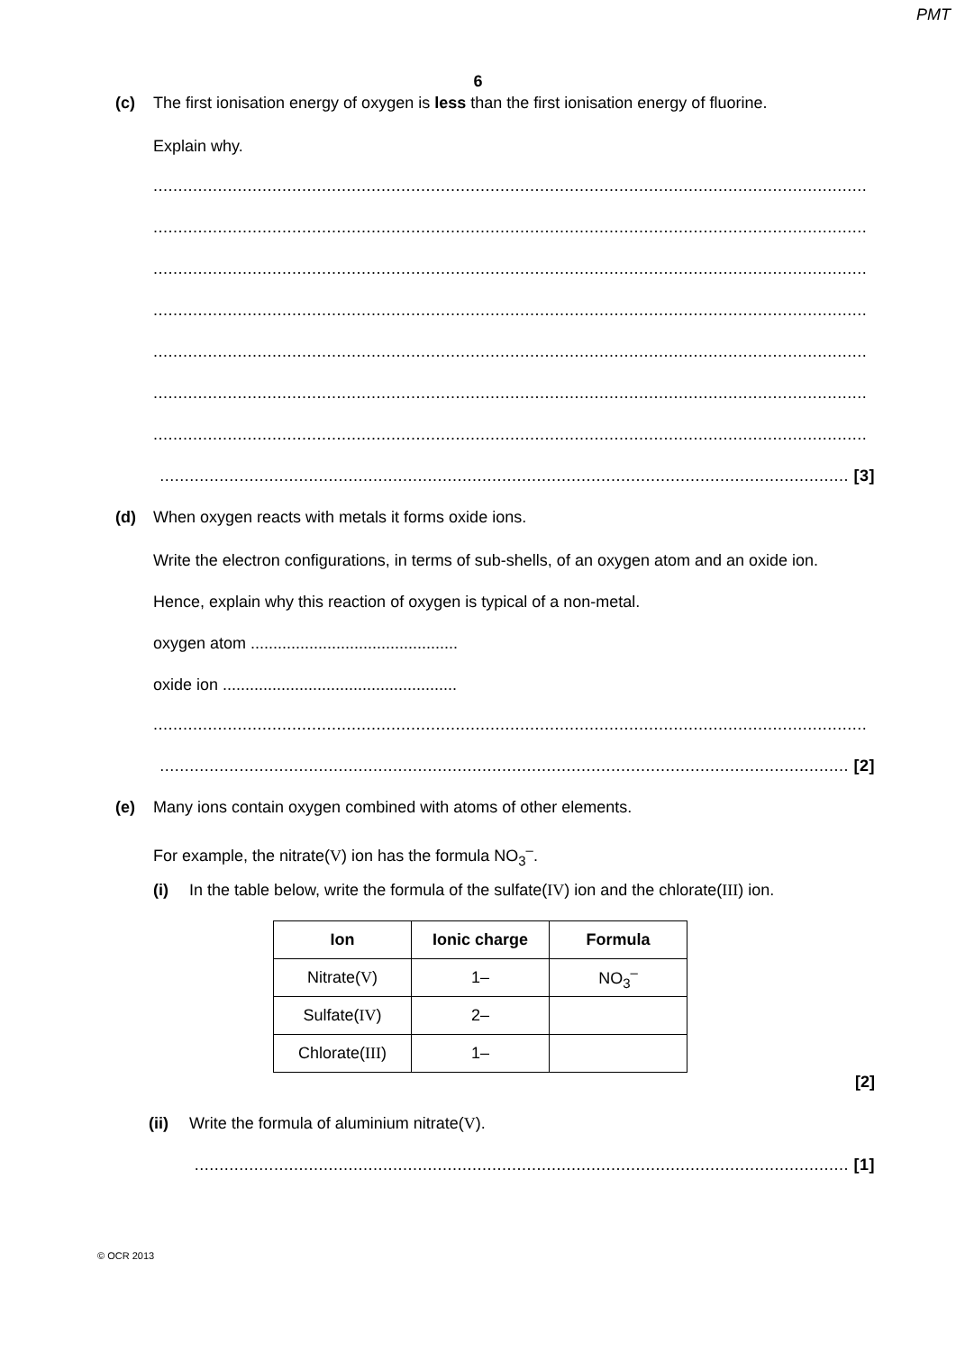PMT
6
(c) The first ionisation energy of oxygen is less than the first ionisation energy of fluorine.
Explain why.
................................................................................................................................................
................................................................................................................................................
................................................................................................................................................
................................................................................................................................................
................................................................................................................................................
................................................................................................................................................
................................................................................................................................................
........................................................................................................................................... [3]
(d) When oxygen reacts with metals it forms oxide ions.
Write the electron configurations, in terms of sub-shells, of an oxygen atom and an oxide ion.
Hence, explain why this reaction of oxygen is typical of a non-metal.
oxygen atom ..............................................
oxide ion ....................................................
................................................................................................................................................
........................................................................................................................................... [2]
(e) Many ions contain oxygen combined with atoms of other elements.
For example, the nitrate(V) ion has the formula NO<sub>3</sub><sup>–</sup>.
(i) In the table below, write the formula of the sulfate(IV) ion and the chlorate(III) ion.
| Ion | Ionic charge | Formula |
| --- | --- | --- |
| Nitrate( V ) | 1– | NO<sub>3</sub><sup>–</sup> |
| Sulfate( IV ) | 2– | |
| Chlorate( III ) | 1– | |
[2]
(ii) Write the formula of aluminium nitrate(V).
.................................................................................................................................... [1]
© OCR 2013